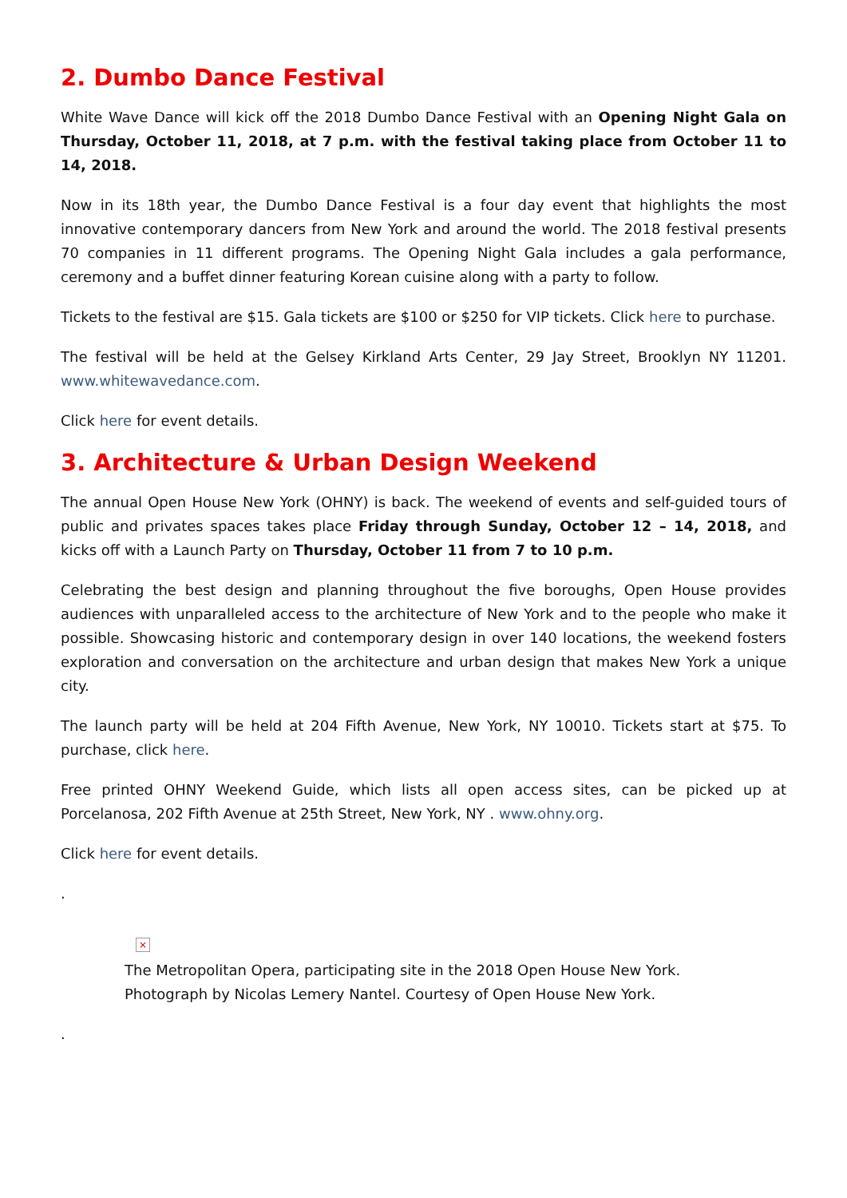2. Dumbo Dance Festival
White Wave Dance will kick off the 2018 Dumbo Dance Festival with an Opening Night Gala on Thursday, October 11, 2018, at 7 p.m. with the festival taking place from October 11 to 14, 2018.
Now in its 18th year, the Dumbo Dance Festival is a four day event that highlights the most innovative contemporary dancers from New York and around the world. The 2018 festival presents 70 companies in 11 different programs. The Opening Night Gala includes a gala performance, ceremony and a buffet dinner featuring Korean cuisine along with a party to follow.
Tickets to the festival are $15. Gala tickets are $100 or $250 for VIP tickets. Click here to purchase.
The festival will be held at the Gelsey Kirkland Arts Center, 29 Jay Street, Brooklyn NY 11201. www.whitewavedance.com.
Click here for event details.
3. Architecture & Urban Design Weekend
The annual Open House New York (OHNY) is back. The weekend of events and self-guided tours of public and privates spaces takes place Friday through Sunday, October 12 – 14, 2018, and kicks off with a Launch Party on Thursday, October 11 from 7 to 10 p.m.
Celebrating the best design and planning throughout the five boroughs, Open House provides audiences with unparalleled access to the architecture of New York and to the people who make it possible. Showcasing historic and contemporary design in over 140 locations, the weekend fosters exploration and conversation on the architecture and urban design that makes New York a unique city.
The launch party will be held at 204 Fifth Avenue, New York, NY 10010. Tickets start at $75. To purchase, click here.
Free printed OHNY Weekend Guide, which lists all open access sites, can be picked up at Porcelanosa, 202 Fifth Avenue at 25th Street, New York, NY . www.ohny.org.
Click here for event details.
.
×
The Metropolitan Opera, participating site in the 2018 Open House New York.
Photograph by Nicolas Lemery Nantel. Courtesy of Open House New York.
.